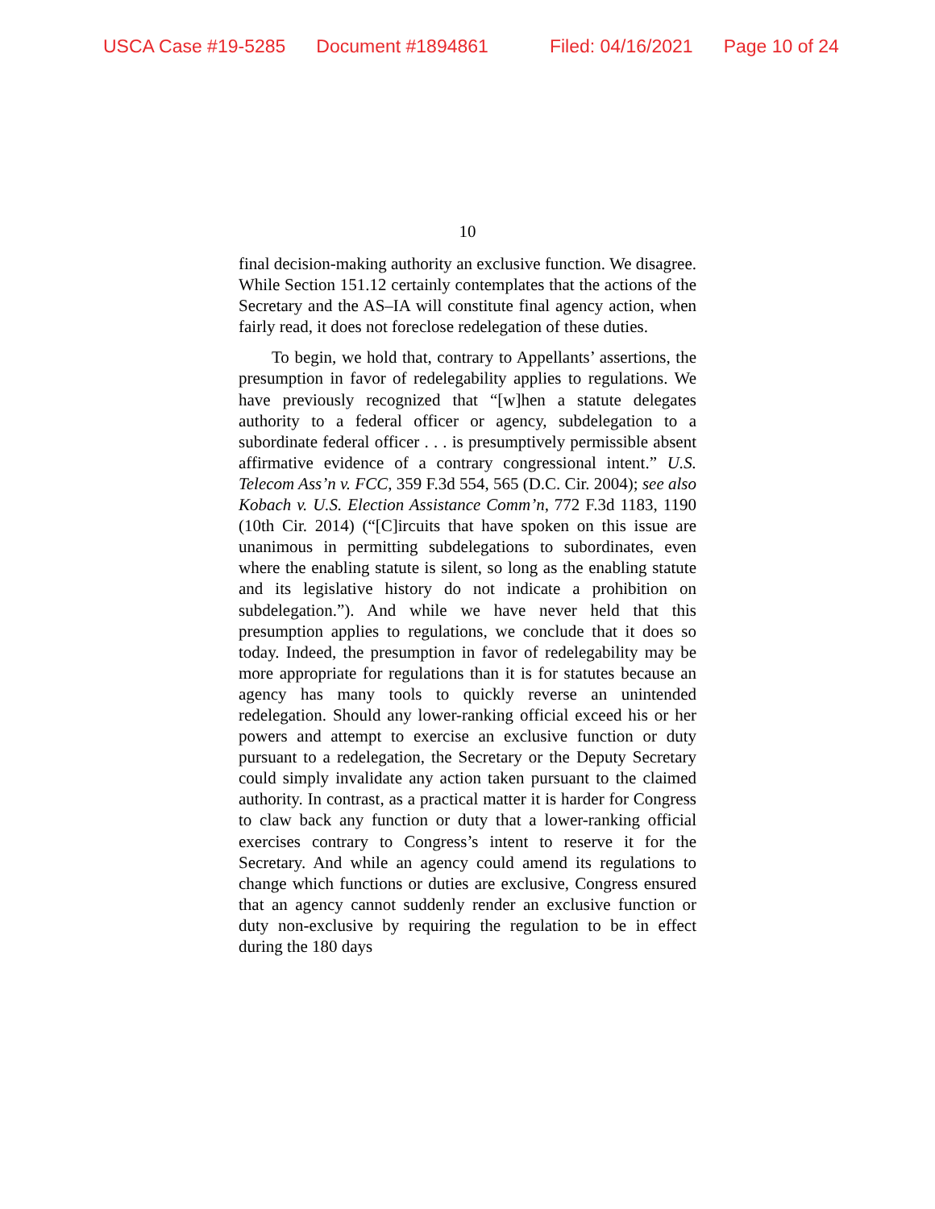USCA Case #19-5285 Document #1894861 Filed: 04/16/2021 Page 10 of 24
10
final decision-making authority an exclusive function. We disagree. While Section 151.12 certainly contemplates that the actions of the Secretary and the AS–IA will constitute final agency action, when fairly read, it does not foreclose redelegation of these duties.
To begin, we hold that, contrary to Appellants’ assertions, the presumption in favor of redelegability applies to regulations. We have previously recognized that “[w]hen a statute delegates authority to a federal officer or agency, subdelegation to a subordinate federal officer . . . is presumptively permissible absent affirmative evidence of a contrary congressional intent.” U.S. Telecom Ass’n v. FCC, 359 F.3d 554, 565 (D.C. Cir. 2004); see also Kobach v. U.S. Election Assistance Comm’n, 772 F.3d 1183, 1190 (10th Cir. 2014) (“[C]ircuits that have spoken on this issue are unanimous in permitting subdelegations to subordinates, even where the enabling statute is silent, so long as the enabling statute and its legislative history do not indicate a prohibition on subdelegation.”). And while we have never held that this presumption applies to regulations, we conclude that it does so today. Indeed, the presumption in favor of redelegability may be more appropriate for regulations than it is for statutes because an agency has many tools to quickly reverse an unintended redelegation. Should any lower-ranking official exceed his or her powers and attempt to exercise an exclusive function or duty pursuant to a redelegation, the Secretary or the Deputy Secretary could simply invalidate any action taken pursuant to the claimed authority. In contrast, as a practical matter it is harder for Congress to claw back any function or duty that a lower-ranking official exercises contrary to Congress’s intent to reserve it for the Secretary. And while an agency could amend its regulations to change which functions or duties are exclusive, Congress ensured that an agency cannot suddenly render an exclusive function or duty non-exclusive by requiring the regulation to be in effect during the 180 days